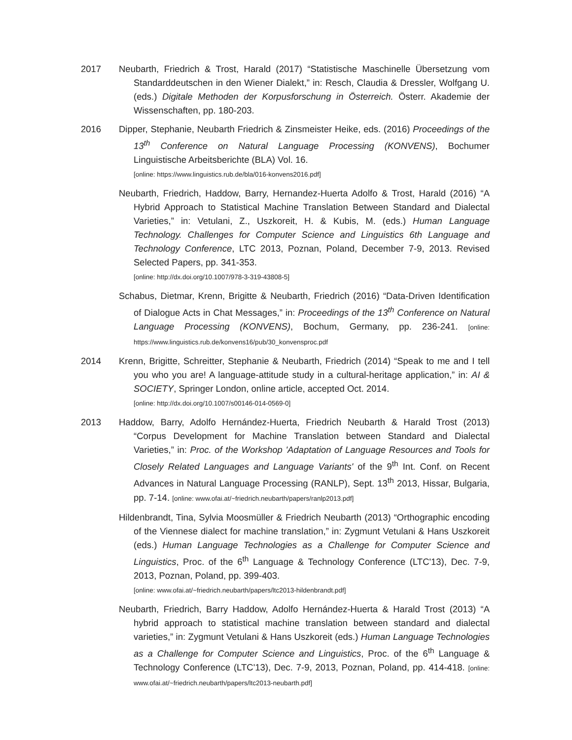2017 Neubarth, Friedrich & Trost, Harald (2017) “Statistische Maschinelle Übersetzung vom Standarddeutschen in den Wiener Dialekt,” in: Resch, Claudia & Dressler, Wolfgang U. (eds.) Digitale Methoden der Korpusforschung in Österreich. Österr. Akademie der Wissenschaften, pp. 180-203.
2016 Dipper, Stephanie, Neubarth Friedrich & Zinsmeister Heike, eds. (2016) Proceedings of the 13<sup>th</sup> Conference on Natural Language Processing (KONVENS), Bochumer Linguistische Arbeitsberichte (BLA) Vol. 16.
[online: https://www.linguistics.rub.de/bla/016-konvens2016.pdf]
Neubarth, Friedrich, Haddow, Barry, Hernandez-Huerta Adolfo & Trost, Harald (2016) “A Hybrid Approach to Statistical Machine Translation Between Standard and Dialectal Varieties,” in: Vetulani, Z., Uszkoreit, H. & Kubis, M. (eds.) Human Language Technology. Challenges for Computer Science and Linguistics 6th Language and Technology Conference, LTC 2013, Poznan, Poland, December 7-9, 2013. Revised Selected Papers, pp. 341-353.
[online: http://dx.doi.org/10.1007/978-3-319-43808-5]
Schabus, Dietmar, Krenn, Brigitte & Neubarth, Friedrich (2016) “Data-Driven Identification of Dialogue Acts in Chat Messages,” in: Proceedings of the 13<sup>th</sup> Conference on Natural Language Processing (KONVENS), Bochum, Germany, pp. 236-241. [online: https://www.linguistics.rub.de/konvens16/pub/30_konvensproc.pdf
2014 Krenn, Brigitte, Schreitter, Stephanie & Neubarth, Friedrich (2014) “Speak to me and I tell you who you are! A language-attitude study in a cultural-heritage application,” in: AI & SOCIETY, Springer London, online article, accepted Oct. 2014.
[online: http://dx.doi.org/10.1007/s00146-014-0569-0]
2013 Haddow, Barry, Adolfo Hernández-Huerta, Friedrich Neubarth & Harald Trost (2013) “Corpus Development for Machine Translation between Standard and Dialectal Varieties,” in: Proc. of the Workshop 'Adaptation of Language Resources and Tools for Closely Related Languages and Language Variants' of the 9<sup>th</sup> Int. Conf. on Recent Advances in Natural Language Processing (RANLP), Sept. 13<sup>th</sup> 2013, Hissar, Bulgaria, pp. 7-14. [online: www.ofai.at/~friedrich.neubarth/papers/ranlp2013.pdf]
Hildenbrandt, Tina, Sylvia Moosmüller & Friedrich Neubarth (2013) “Orthographic encoding of the Viennese dialect for machine translation,” in: Zygmunt Vetulani & Hans Uszkoreit (eds.) Human Language Technologies as a Challenge for Computer Science and Linguistics, Proc. of the 6<sup>th</sup> Language & Technology Conference (LTC'13), Dec. 7-9, 2013, Poznan, Poland, pp. 399-403.
[online: www.ofai.at/~friedrich.neubarth/papers/ltc2013-hildenbrandt.pdf]
Neubarth, Friedrich, Barry Haddow, Adolfo Hernández-Huerta & Harald Trost (2013) “A hybrid approach to statistical machine translation between standard and dialectal varieties,” in: Zygmunt Vetulani & Hans Uszkoreit (eds.) Human Language Technologies as a Challenge for Computer Science and Linguistics, Proc. of the 6<sup>th</sup> Language & Technology Conference (LTC'13), Dec. 7-9, 2013, Poznan, Poland, pp. 414-418. [online: www.ofai.at/~friedrich.neubarth/papers/ltc2013-neubarth.pdf]